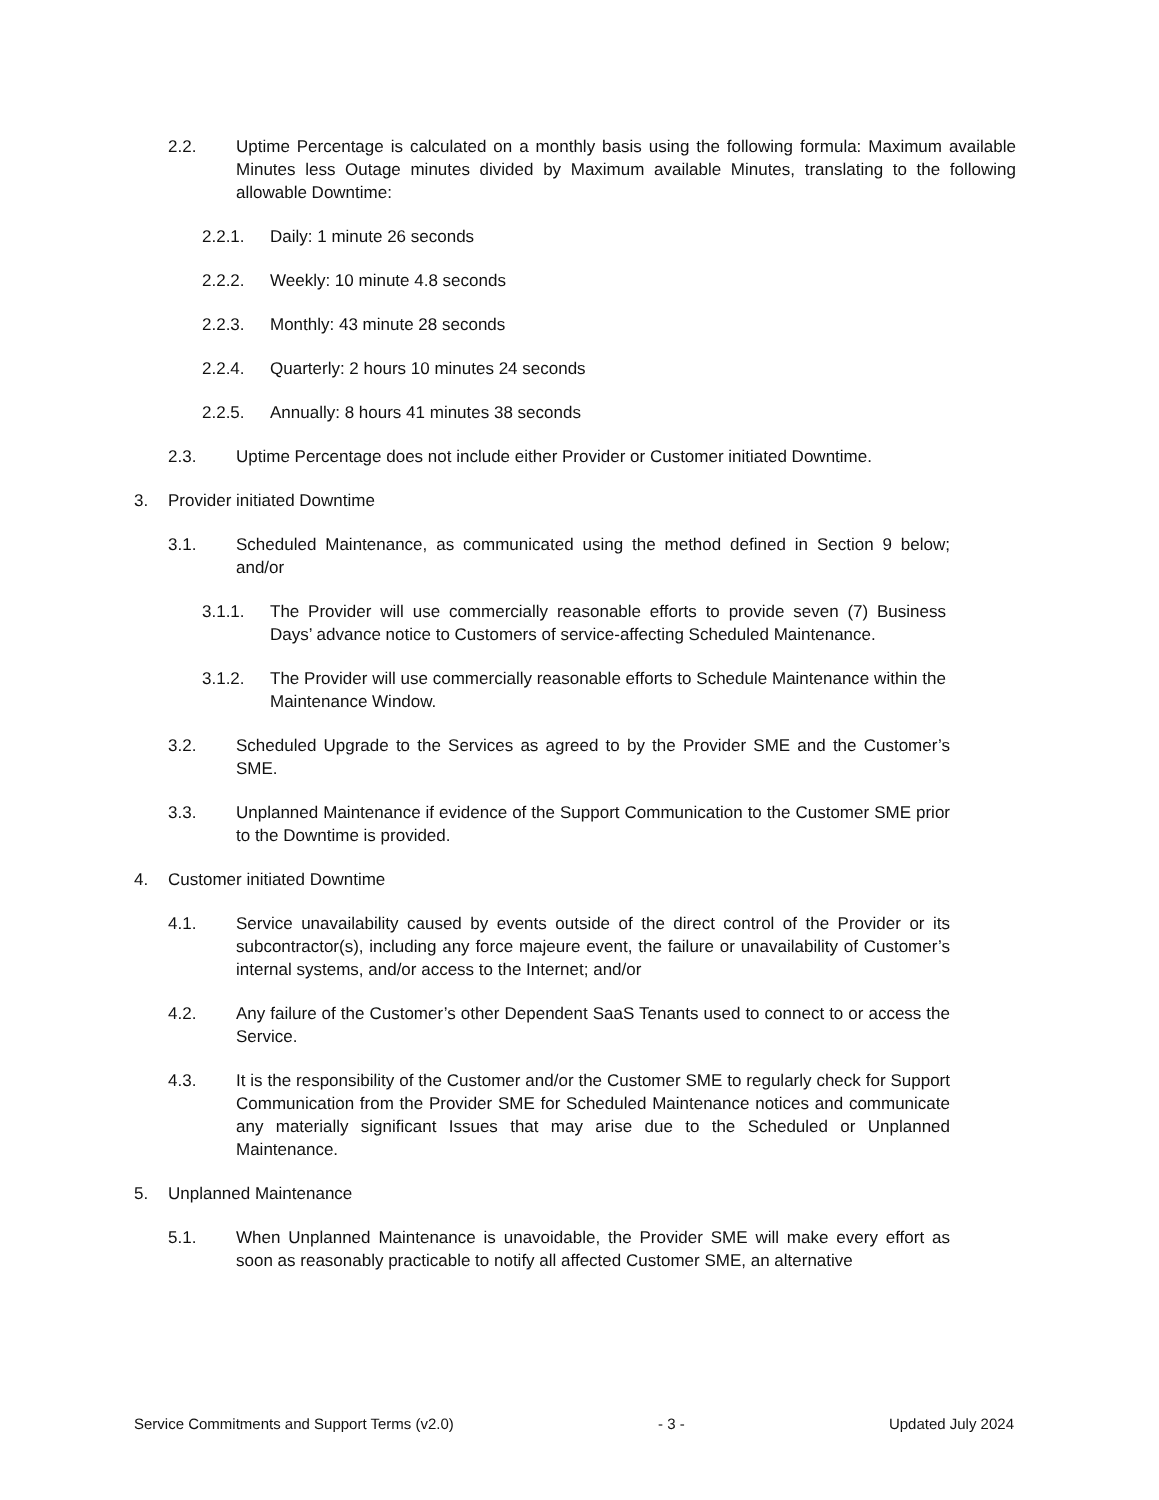2.2. Uptime Percentage is calculated on a monthly basis using the following formula: Maximum available Minutes less Outage minutes divided by Maximum available Minutes, translating to the following allowable Downtime:
2.2.1. Daily: 1 minute 26 seconds
2.2.2. Weekly: 10 minute 4.8 seconds
2.2.3. Monthly: 43 minute 28 seconds
2.2.4. Quarterly: 2 hours 10 minutes 24 seconds
2.2.5. Annually: 8 hours 41 minutes 38 seconds
2.3. Uptime Percentage does not include either Provider or Customer initiated Downtime.
3. Provider initiated Downtime
3.1. Scheduled Maintenance, as communicated using the method defined in Section 9 below; and/or
3.1.1. The Provider will use commercially reasonable efforts to provide seven (7) Business Days’ advance notice to Customers of service-affecting Scheduled Maintenance.
3.1.2. The Provider will use commercially reasonable efforts to Schedule Maintenance within the Maintenance Window.
3.2. Scheduled Upgrade to the Services as agreed to by the Provider SME and the Customer’s SME.
3.3. Unplanned Maintenance if evidence of the Support Communication to the Customer SME prior to the Downtime is provided.
4. Customer initiated Downtime
4.1. Service unavailability caused by events outside of the direct control of the Provider or its subcontractor(s), including any force majeure event, the failure or unavailability of Customer’s internal systems, and/or access to the Internet; and/or
4.2. Any failure of the Customer’s other Dependent SaaS Tenants used to connect to or access the Service.
4.3. It is the responsibility of the Customer and/or the Customer SME to regularly check for Support Communication from the Provider SME for Scheduled Maintenance notices and communicate any materially significant Issues that may arise due to the Scheduled or Unplanned Maintenance.
5. Unplanned Maintenance
5.1. When Unplanned Maintenance is unavoidable, the Provider SME will make every effort as soon as reasonably practicable to notify all affected Customer SME, an alternative
Service Commitments and Support Terms (v2.0) - 3 - Updated July 2024